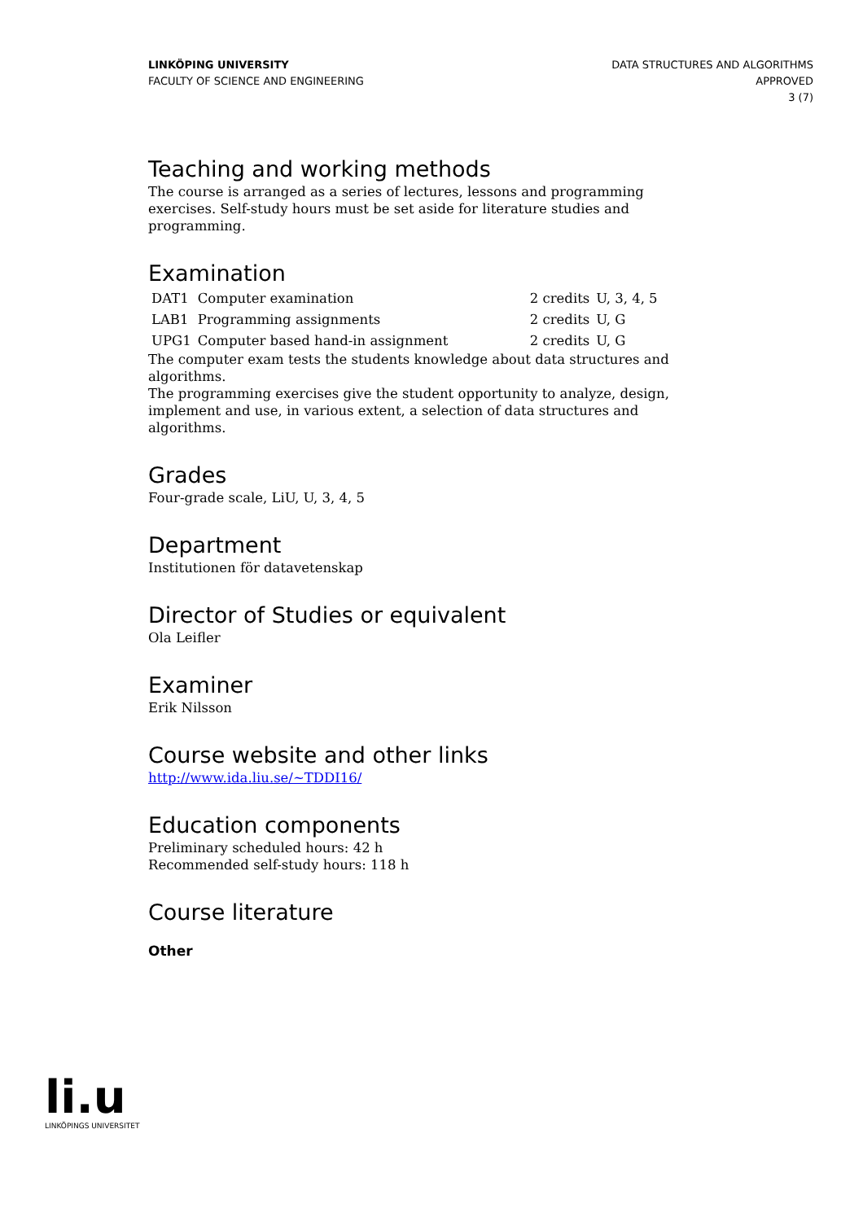LINKÖPING UNIVERSITY
FACULTY OF SCIENCE AND ENGINEERING
DATA STRUCTURES AND ALGORITHMS
APPROVED
3 (7)
Teaching and working methods
The course is arranged as a series of lectures, lessons and programming exercises. Self-study hours must be set aside for literature studies and programming.
Examination
| DAT1 | Computer examination | 2 credits | U, 3, 4, 5 |
| LAB1 | Programming assignments | 2 credits | U, G |
| UPG1 | Computer based hand-in assignment | 2 credits | U, G |
The computer exam tests the students knowledge about data structures and algorithms.
The programming exercises give the student opportunity to analyze, design, implement and use, in various extent, a selection of data structures and algorithms.
Grades
Four-grade scale, LiU, U, 3, 4, 5
Department
Institutionen för datavetenskap
Director of Studies or equivalent
Ola Leifler
Examiner
Erik Nilsson
Course website and other links
http://www.ida.liu.se/~TDDI16/
Education components
Preliminary scheduled hours: 42 h
Recommended self-study hours: 118 h
Course literature
Other
li.u
LINKÖPINGS UNIVERSITET